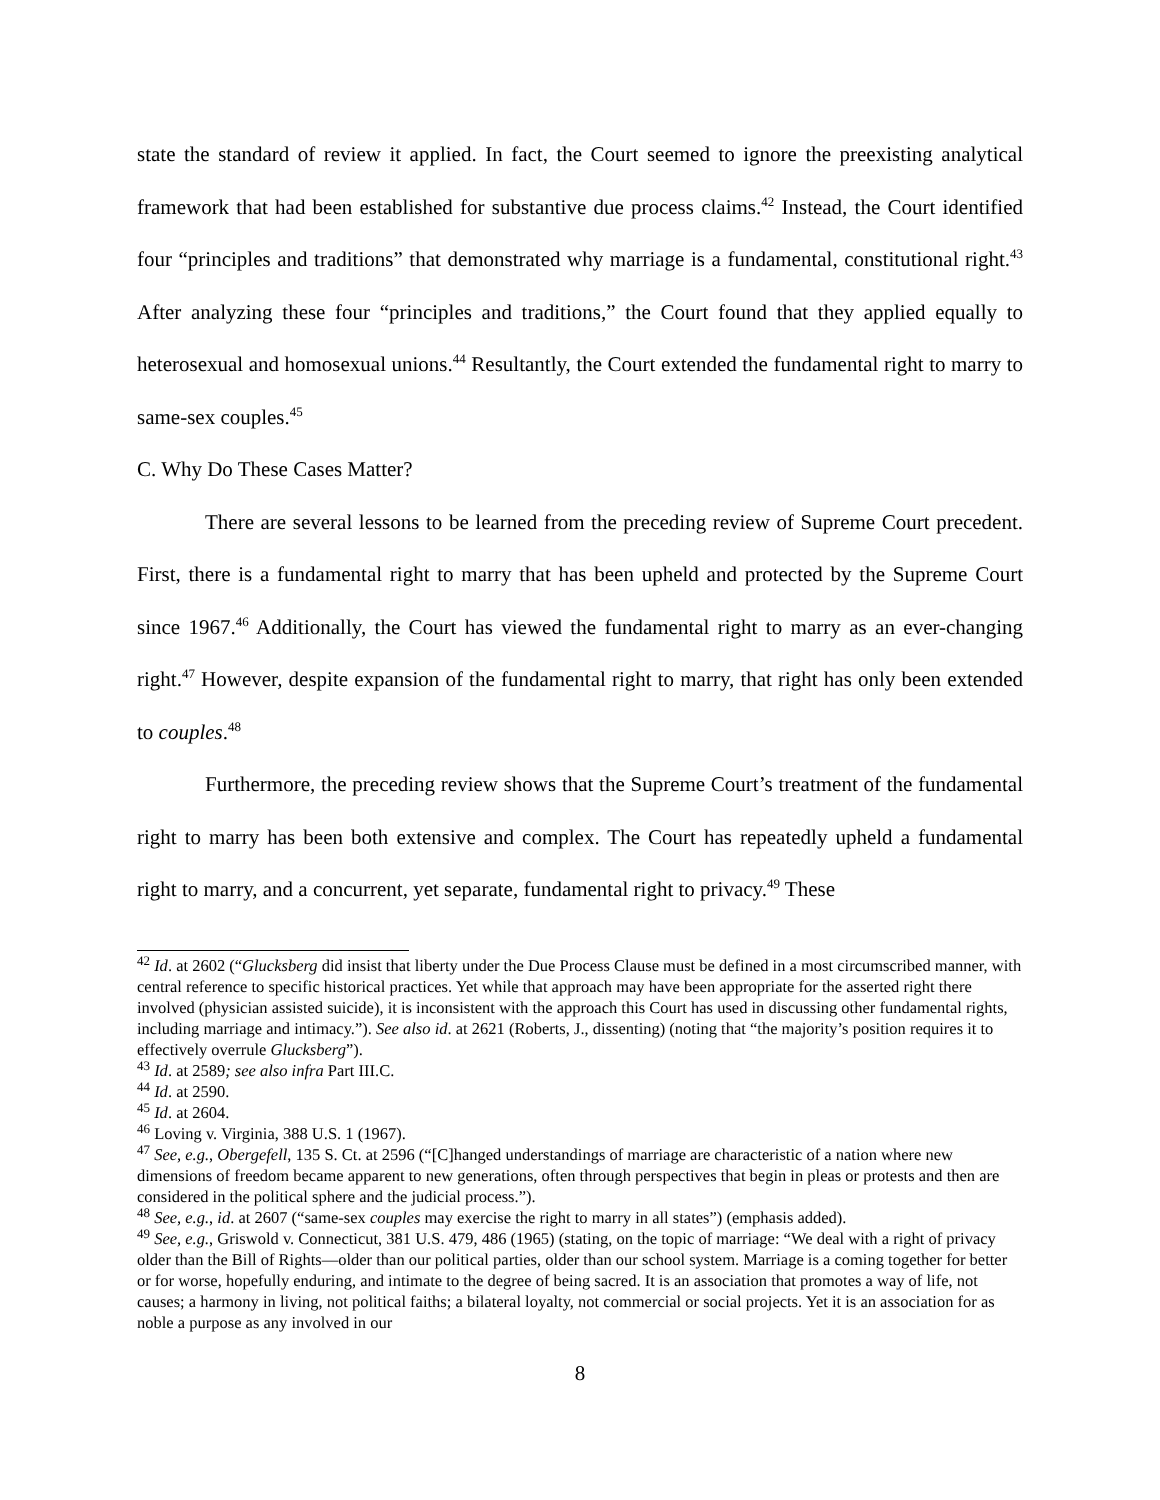state the standard of review it applied. In fact, the Court seemed to ignore the preexisting analytical framework that had been established for substantive due process claims.<sup>42</sup> Instead, the Court identified four “principles and traditions” that demonstrated why marriage is a fundamental, constitutional right.<sup>43</sup> After analyzing these four “principles and traditions,” the Court found that they applied equally to heterosexual and homosexual unions.<sup>44</sup> Resultantly, the Court extended the fundamental right to marry to same-sex couples.<sup>45</sup>
C. Why Do These Cases Matter?
There are several lessons to be learned from the preceding review of Supreme Court precedent. First, there is a fundamental right to marry that has been upheld and protected by the Supreme Court since 1967.<sup>46</sup> Additionally, the Court has viewed the fundamental right to marry as an ever-changing right.<sup>47</sup> However, despite expansion of the fundamental right to marry, that right has only been extended to couples.<sup>48</sup>
Furthermore, the preceding review shows that the Supreme Court’s treatment of the fundamental right to marry has been both extensive and complex. The Court has repeatedly upheld a fundamental right to marry, and a concurrent, yet separate, fundamental right to privacy.<sup>49</sup> These
<sup>42</sup> Id. at 2602 (“Glucksberg did insist that liberty under the Due Process Clause must be defined in a most circumscribed manner, with central reference to specific historical practices. Yet while that approach may have been appropriate for the asserted right there involved (physician assisted suicide), it is inconsistent with the approach this Court has used in discussing other fundamental rights, including marriage and intimacy.”). See also id. at 2621 (Roberts, J., dissenting) (noting that “the majority’s position requires it to effectively overrule Glucksberg”).
<sup>43</sup> Id. at 2589; see also infra Part III.C.
<sup>44</sup> Id. at 2590.
<sup>45</sup> Id. at 2604.
<sup>46</sup> Loving v. Virginia, 388 U.S. 1 (1967).
<sup>47</sup> See, e.g., Obergefell, 135 S. Ct. at 2596 (“[C]hanged understandings of marriage are characteristic of a nation where new dimensions of freedom became apparent to new generations, often through perspectives that begin in pleas or protests and then are considered in the political sphere and the judicial process.”).
<sup>48</sup> See, e.g., id. at 2607 (“same-sex couples may exercise the right to marry in all states”) (emphasis added).
<sup>49</sup> See, e.g., Griswold v. Connecticut, 381 U.S. 479, 486 (1965) (stating, on the topic of marriage: “We deal with a right of privacy older than the Bill of Rights—older than our political parties, older than our school system. Marriage is a coming together for better or for worse, hopefully enduring, and intimate to the degree of being sacred. It is an association that promotes a way of life, not causes; a harmony in living, not political faiths; a bilateral loyalty, not commercial or social projects. Yet it is an association for as noble a purpose as any involved in our
8